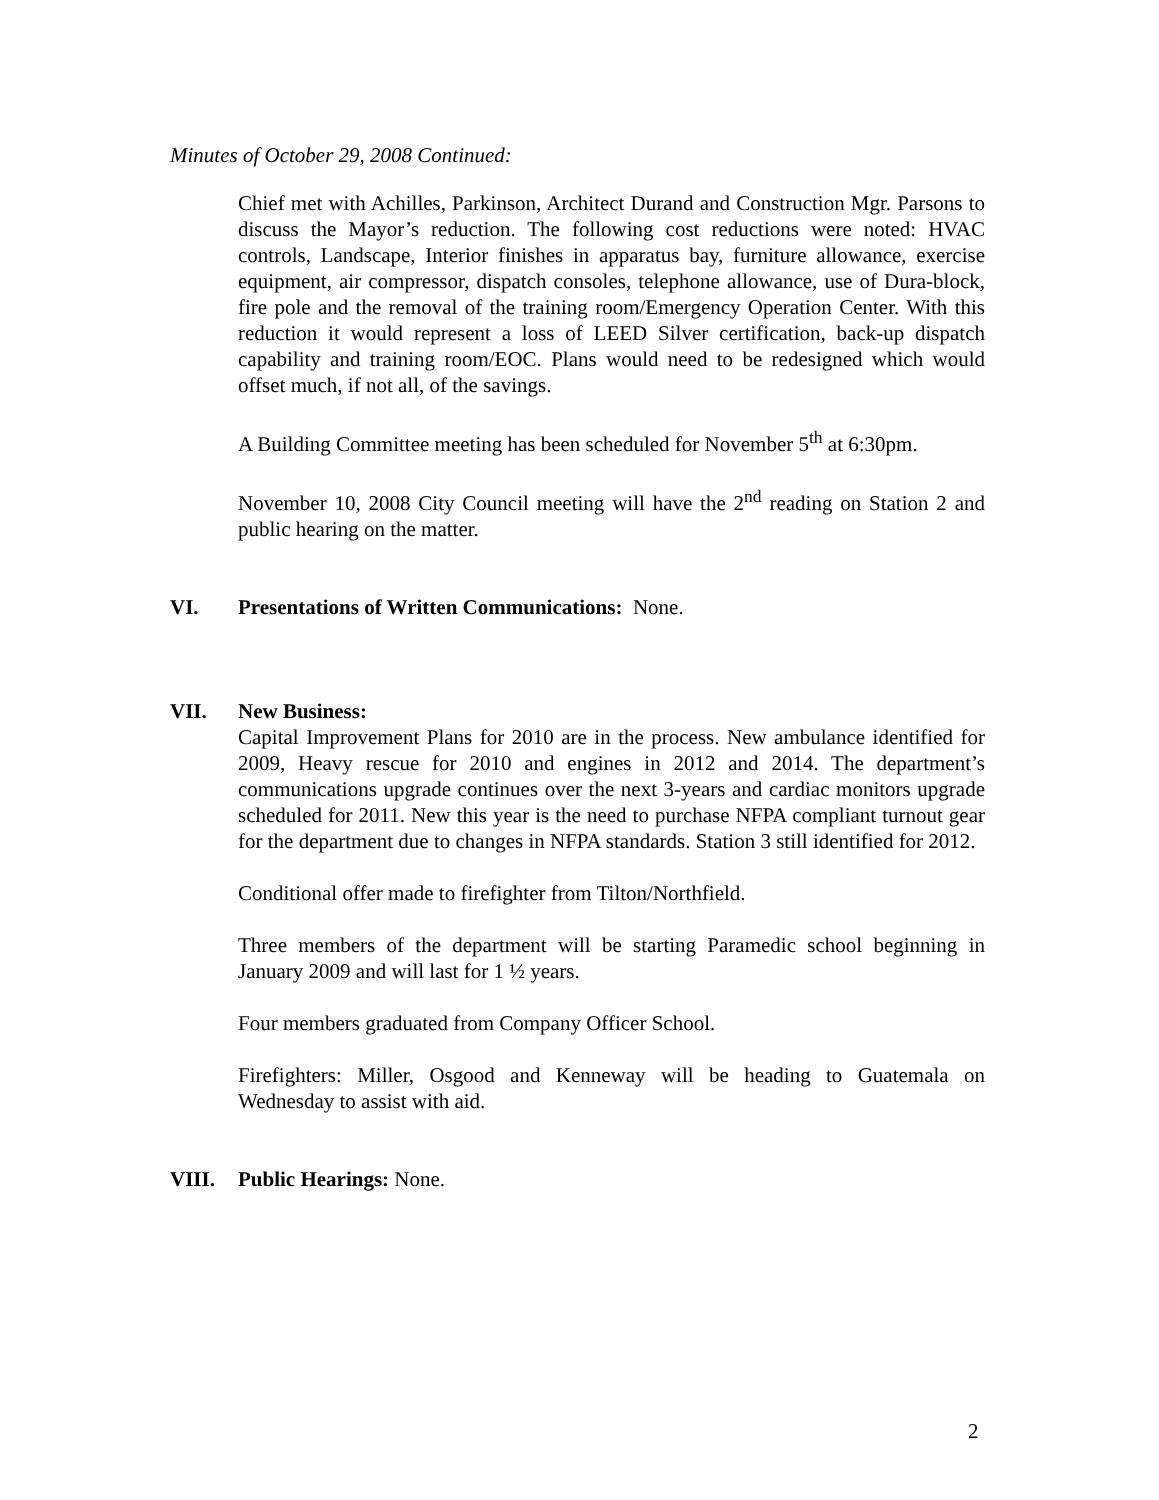Minutes of October 29, 2008 Continued:
Chief met with Achilles, Parkinson, Architect Durand and Construction Mgr. Parsons to discuss the Mayor’s reduction. The following cost reductions were noted: HVAC controls, Landscape, Interior finishes in apparatus bay, furniture allowance, exercise equipment, air compressor, dispatch consoles, telephone allowance, use of Dura-block, fire pole and the removal of the training room/Emergency Operation Center. With this reduction it would represent a loss of LEED Silver certification, back-up dispatch capability and training room/EOC. Plans would need to be redesigned which would offset much, if not all, of the savings.
A Building Committee meeting has been scheduled for November 5<sup>th</sup> at 6:30pm.
November 10, 2008 City Council meeting will have the 2<sup>nd</sup> reading on Station 2 and public hearing on the matter.
VI. Presentations of Written Communications: None.
VII. New Business:
Capital Improvement Plans for 2010 are in the process. New ambulance identified for 2009, Heavy rescue for 2010 and engines in 2012 and 2014. The department’s communications upgrade continues over the next 3-years and cardiac monitors upgrade scheduled for 2011. New this year is the need to purchase NFPA compliant turnout gear for the department due to changes in NFPA standards. Station 3 still identified for 2012.
Conditional offer made to firefighter from Tilton/Northfield.
Three members of the department will be starting Paramedic school beginning in January 2009 and will last for 1 ½ years.
Four members graduated from Company Officer School.
Firefighters: Miller, Osgood and Kenneway will be heading to Guatemala on Wednesday to assist with aid.
VIII. Public Hearings: None.
2